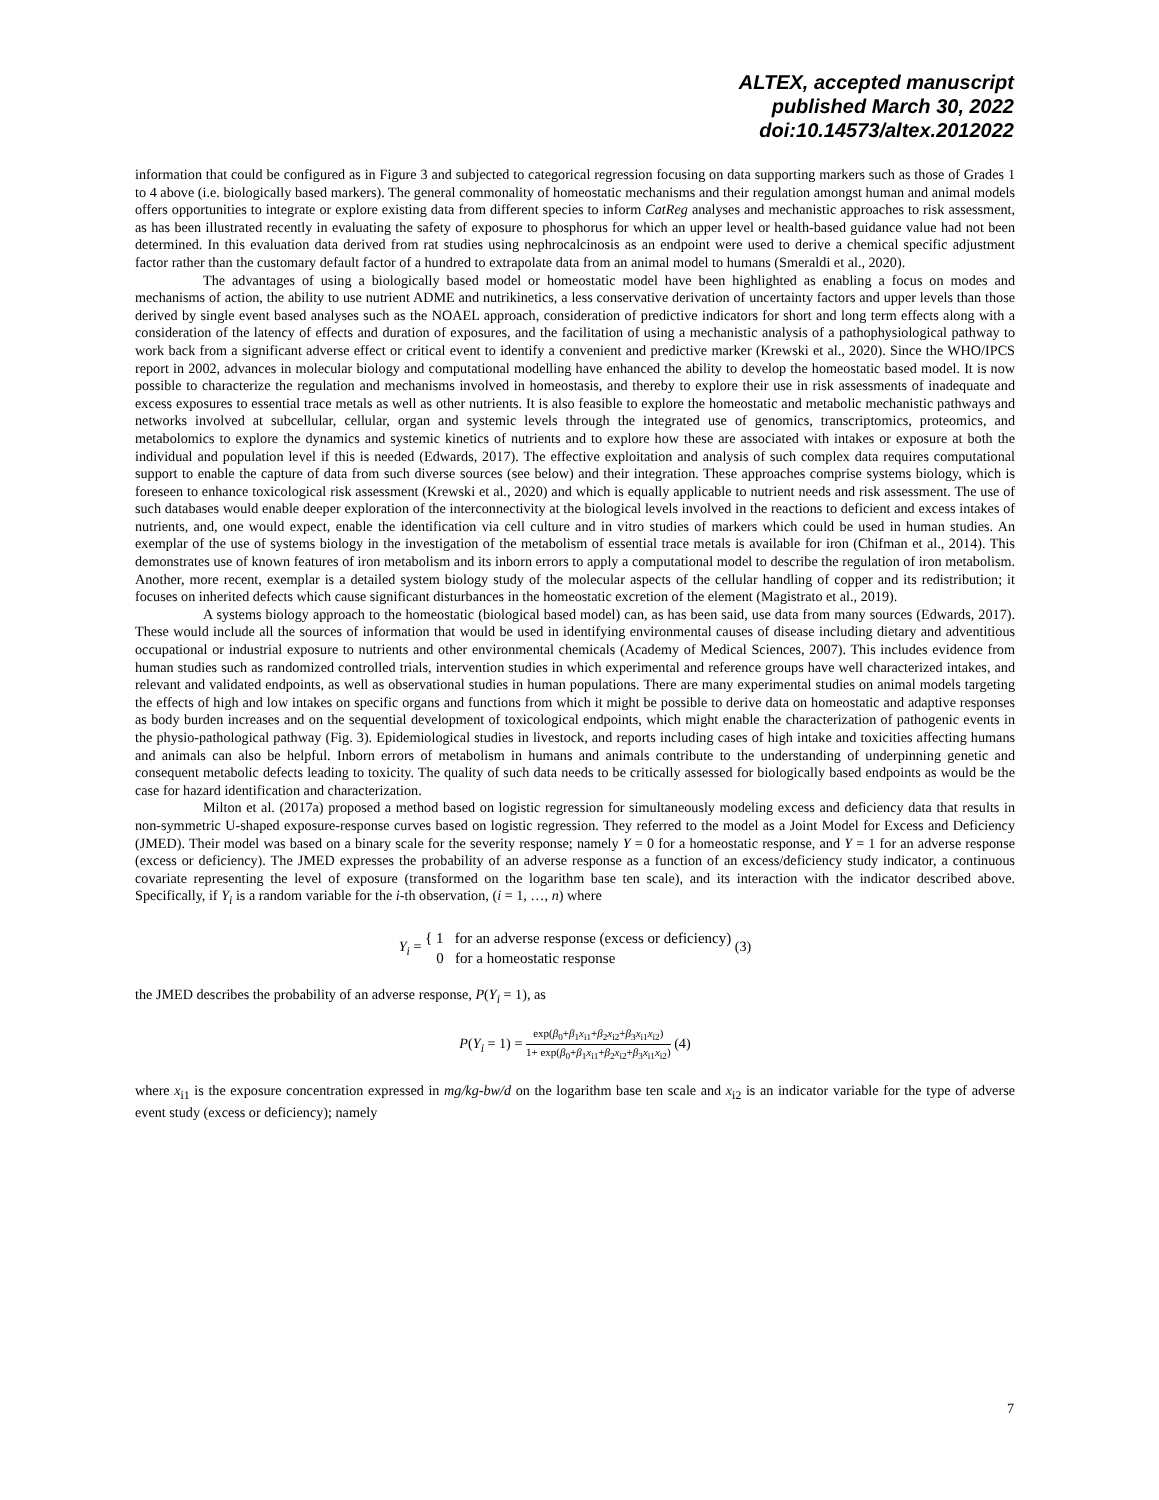ALTEX, accepted manuscript
published March 30, 2022
doi:10.14573/altex.2012022
information that could be configured as in Figure 3 and subjected to categorical regression focusing on data supporting markers such as those of Grades 1 to 4 above (i.e. biologically based markers). The general commonality of homeostatic mechanisms and their regulation amongst human and animal models offers opportunities to integrate or explore existing data from different species to inform CatReg analyses and mechanistic approaches to risk assessment, as has been illustrated recently in evaluating the safety of exposure to phosphorus for which an upper level or health-based guidance value had not been determined. In this evaluation data derived from rat studies using nephrocalcinosis as an endpoint were used to derive a chemical specific adjustment factor rather than the customary default factor of a hundred to extrapolate data from an animal model to humans (Smeraldi et al., 2020).
The advantages of using a biologically based model or homeostatic model have been highlighted as enabling a focus on modes and mechanisms of action, the ability to use nutrient ADME and nutrikinetics, a less conservative derivation of uncertainty factors and upper levels than those derived by single event based analyses such as the NOAEL approach, consideration of predictive indicators for short and long term effects along with a consideration of the latency of effects and duration of exposures, and the facilitation of using a mechanistic analysis of a pathophysiological pathway to work back from a significant adverse effect or critical event to identify a convenient and predictive marker (Krewski et al., 2020). Since the WHO/IPCS report in 2002, advances in molecular biology and computational modelling have enhanced the ability to develop the homeostatic based model. It is now possible to characterize the regulation and mechanisms involved in homeostasis, and thereby to explore their use in risk assessments of inadequate and excess exposures to essential trace metals as well as other nutrients. It is also feasible to explore the homeostatic and metabolic mechanistic pathways and networks involved at subcellular, cellular, organ and systemic levels through the integrated use of genomics, transcriptomics, proteomics, and metabolomics to explore the dynamics and systemic kinetics of nutrients and to explore how these are associated with intakes or exposure at both the individual and population level if this is needed (Edwards, 2017). The effective exploitation and analysis of such complex data requires computational support to enable the capture of data from such diverse sources (see below) and their integration. These approaches comprise systems biology, which is foreseen to enhance toxicological risk assessment (Krewski et al., 2020) and which is equally applicable to nutrient needs and risk assessment. The use of such databases would enable deeper exploration of the interconnectivity at the biological levels involved in the reactions to deficient and excess intakes of nutrients, and, one would expect, enable the identification via cell culture and in vitro studies of markers which could be used in human studies. An exemplar of the use of systems biology in the investigation of the metabolism of essential trace metals is available for iron (Chifman et al., 2014). This demonstrates use of known features of iron metabolism and its inborn errors to apply a computational model to describe the regulation of iron metabolism. Another, more recent, exemplar is a detailed system biology study of the molecular aspects of the cellular handling of copper and its redistribution; it focuses on inherited defects which cause significant disturbances in the homeostatic excretion of the element (Magistrato et al., 2019).
A systems biology approach to the homeostatic (biological based model) can, as has been said, use data from many sources (Edwards, 2017). These would include all the sources of information that would be used in identifying environmental causes of disease including dietary and adventitious occupational or industrial exposure to nutrients and other environmental chemicals (Academy of Medical Sciences, 2007). This includes evidence from human studies such as randomized controlled trials, intervention studies in which experimental and reference groups have well characterized intakes, and relevant and validated endpoints, as well as observational studies in human populations. There are many experimental studies on animal models targeting the effects of high and low intakes on specific organs and functions from which it might be possible to derive data on homeostatic and adaptive responses as body burden increases and on the sequential development of toxicological endpoints, which might enable the characterization of pathogenic events in the physio-pathological pathway (Fig. 3). Epidemiological studies in livestock, and reports including cases of high intake and toxicities affecting humans and animals can also be helpful. Inborn errors of metabolism in humans and animals contribute to the understanding of underpinning genetic and consequent metabolic defects leading to toxicity. The quality of such data needs to be critically assessed for biologically based endpoints as would be the case for hazard identification and characterization.
Milton et al. (2017a) proposed a method based on logistic regression for simultaneously modeling excess and deficiency data that results in non-symmetric U-shaped exposure-response curves based on logistic regression. They referred to the model as a Joint Model for Excess and Deficiency (JMED). Their model was based on a binary scale for the severity response; namely Y = 0 for a homeostatic response, and Y = 1 for an adverse response (excess or deficiency). The JMED expresses the probability of an adverse response as a function of an excess/deficiency study indicator, a continuous covariate representing the level of exposure (transformed on the logarithm base ten scale), and its interaction with the indicator described above. Specifically, if Y<sub>i</sub> is a random variable for the i-th observation, (i = 1, …, n) where
Y<sub>i</sub> = { 1 for an adverse response (excess or deficiency)
0 for a homeostatic response (3)
the JMED describes the probability of an adverse response, P(Y<sub>i</sub> = 1), as
P(Y<sub>i</sub> = 1) = exp(β<sub>0</sub>+β<sub>1</sub>x<sub>i1</sub>+β<sub>2</sub>x<sub>i2</sub>+β<sub>3</sub>x<sub>i1</sub>x<sub>i2</sub>) 1+ exp(β<sub>0</sub>+β<sub>1</sub>x<sub>i1</sub>+β<sub>2</sub>x<sub>i2</sub>+β<sub>3</sub>x<sub>i1</sub>x<sub>i2</sub>) (4)
where x<sub>i1</sub> is the exposure concentration expressed in mg/kg-bw/d on the logarithm base ten scale and x<sub>i2</sub> is an indicator variable for the type of adverse event study (excess or deficiency); namely
7